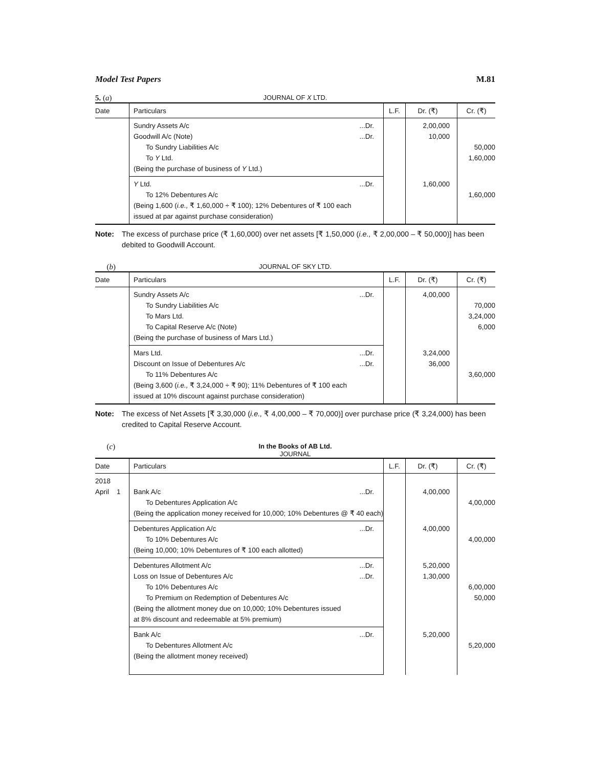Model Test Papers M.81
5. (a) JOURNAL OF X LTD.
| Date | Particulars | L.F. | Dr. (₹) | Cr. (₹) |
| --- | --- | --- | --- | --- |
| | Sundry Assets A/c ...Dr. Goodwill A/c (Note) ...Dr. To Sundry Liabilities A/c To Y Ltd. (Being the purchase of business of Y Ltd.) | | 2,00,000 10,000 | 50,000 1,60,000 |
| | Y Ltd. ...Dr. To 12% Debentures A/c (Being 1,600 ( i.e., ₹ 1,60,000 ÷ ₹ 100); 12% Debentures of ₹ 100 each issued at par against purchase consideration) | | 1,60,000 | 1,60,000 |
Note: The excess of purchase price (₹ 1,60,000) over net assets [₹ 1,50,000 (i.e., ₹ 2,00,000 – ₹ 50,000)] has been debited to Goodwill Account.
(b) JOURNAL OF SKY LTD.
| Date | Particulars | L.F. | Dr. (₹) | Cr. (₹) |
| --- | --- | --- | --- | --- |
| | Sundry Assets A/c ...Dr. To Sundry Liabilities A/c To Mars Ltd. To Capital Reserve A/c (Note) (Being the purchase of business of Mars Ltd.) | | 4,00,000 | 70,000 3,24,000 6,000 |
| | Mars Ltd. ...Dr. Discount on Issue of Debentures A/c ...Dr. To 11% Debentures A/c (Being 3,600 ( i.e., ₹ 3,24,000 ÷ ₹ 90); 11% Debentures of ₹ 100 each issued at 10% discount against purchase consideration) | | 3,24,000 36,000 | 3,60,000 |
Note: The excess of Net Assets [₹ 3,30,000 (i.e., ₹ 4,00,000 – ₹ 70,000)] over purchase price (₹ 3,24,000) has been credited to Capital Reserve Account.
(c) In the Books of AB Ltd.
JOURNAL
| Date | Particulars | L.F. | Dr. (₹) | Cr. (₹) |
| --- | --- | --- | --- | --- |
| 2018 April 1 | Bank A/c ...Dr. To Debentures Application A/c (Being the application money received for 10,000; 10% Debentures @ ₹ 40 each) | | 4,00,000 | 4,00,000 |
| | Debentures Application A/c ...Dr. To 10% Debentures A/c (Being 10,000; 10% Debentures of ₹ 100 each allotted) | | 4,00,000 | 4,00,000 |
| | Debentures Allotment A/c ...Dr. Loss on Issue of Debentures A/c ...Dr. To 10% Debentures A/c To Premium on Redemption of Debentures A/c (Being the allotment money due on 10,000; 10% Debentures issued at 8% discount and redeemable at 5% premium) | | 5,20,000 1,30,000 | 6,00,000 50,000 |
| | Bank A/c ...Dr. To Debentures Allotment A/c (Being the allotment money received) | | 5,20,000 | 5,20,000 |